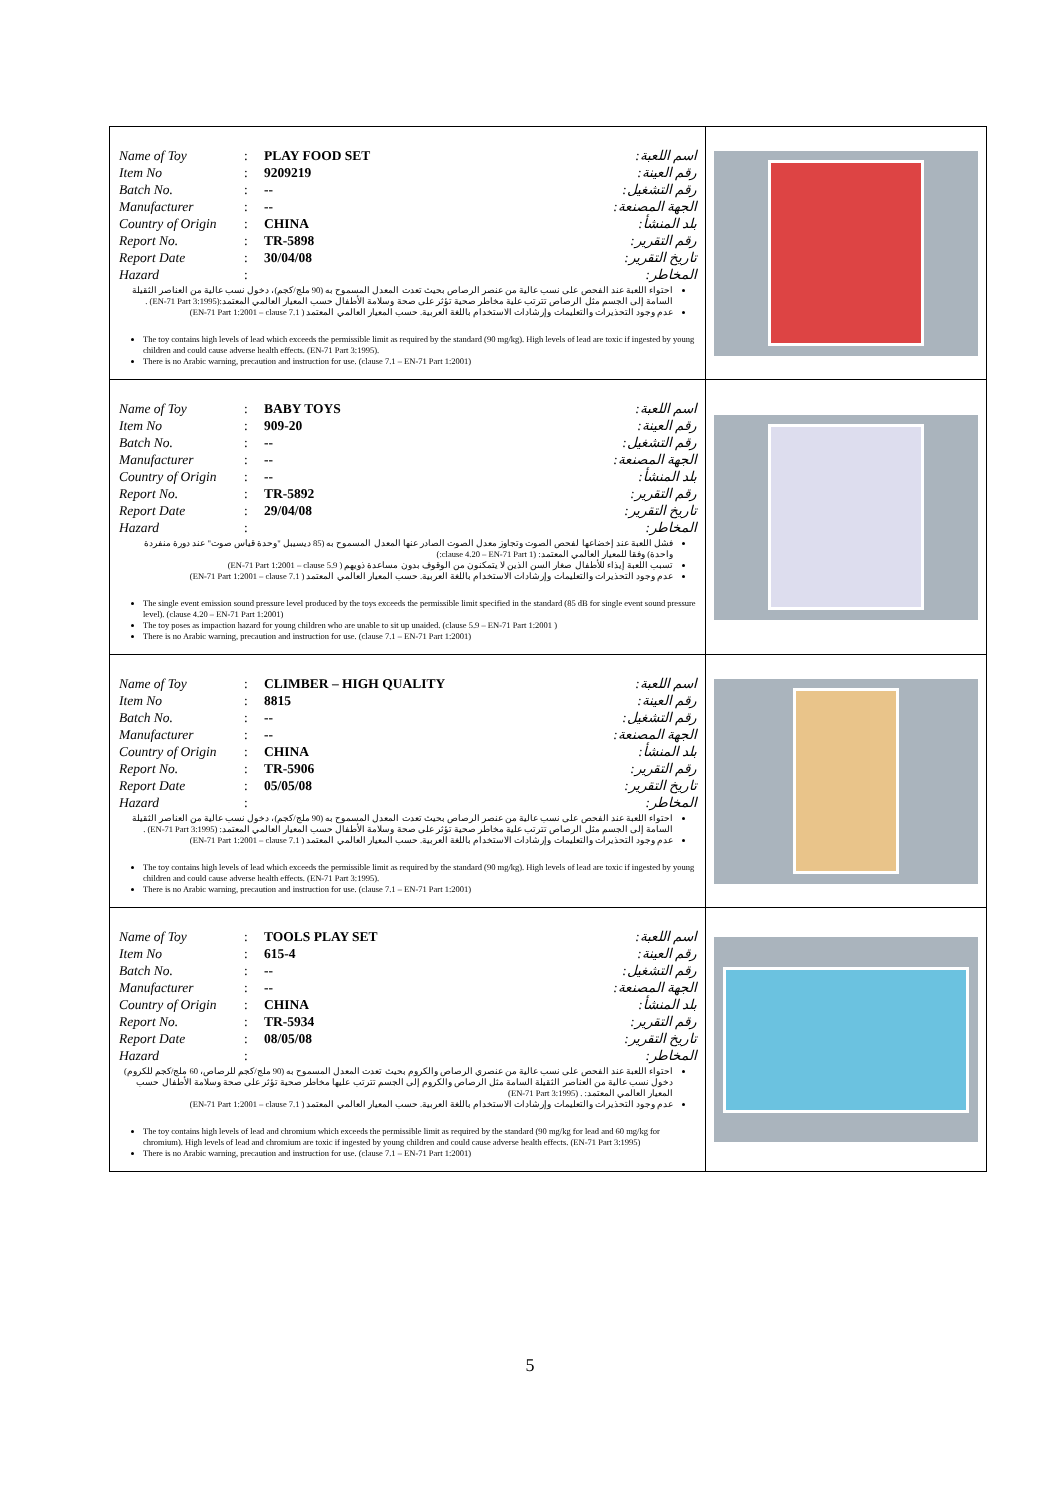| Name of Toy : PLAY FOOD SET اسم اللعبة: Item No : 9209219 رقم العينة: Batch No. : -- رقم التشغيل: Manufacturer : -- الجهة المصنعة: Country of Origin : CHINA بلد المنشأ: Report No. : TR-5898 رقم التقرير: Report Date : 30/04/08 تاريخ التقرير: Hazard : المخاطر: احتواء اللعبة عند الفحص على نسب عالية من عنصر الرصاص بحيث تعدت المعدل المسموح به (90 ملج/كجم)، دخول نسب عالية من العناصر الثقيلة السامة إلى الجسم مثل الرصاص تترتب علية مخاطر صحية تؤثر على صحة وسلامة الأطفال حسب المعيار العالمي المعتمد:(EN-71 Part 3:1995) . عدم وجود التحذيرات والتعليمات وإرشادات الاستخدام باللغة العربية. حسب المعيار العالمي المعتمد ( EN-71 Part 1:2001 – clause 7.1) The toy contains high levels of lead which exceeds the permissible limit as required by the standard (90 mg/kg). High levels of lead are toxic if ingested by young children and could cause adverse health effects. (EN-71 Part 3:1995). There is no Arabic warning, precaution and instruction for use. (clause 7.1 – EN-71 Part 1:2001) | |
| Name of Toy : BABY TOYS اسم اللعبة: Item No : 909-20 رقم العينة: Batch No. : -- رقم التشغيل: Manufacturer : -- الجهة المصنعة: Country of Origin : -- بلد المنشأ: Report No. : TR-5892 رقم التقرير: Report Date : 29/04/08 تاريخ التقرير: Hazard : المخاطر: فشل اللعبة عند إخضاعها لفحص الصوت وتجاوز معدل الصوت الصادر عنها المعدل المسموح به (85 ديسيبل "وحدة قياس صوت" عند دورة منفردة واحدة) وفقا للمعيار العالمي المعتمد: (clause 4.20 – EN-71 Part 1:) تسبب اللعبة إيذاء للأطفال صغار السن الذين لا يتمكنون من الوقوف بدون مساعدة ذويهم ( EN-71 Part 1:2001 – clause 5.9) عدم وجود التحذيرات والتعليمات وإرشادات الاستخدام باللغة العربية. حسب المعيار العالمي المعتمد ( EN-71 Part 1:2001 – clause 7.1) The single event emission sound pressure level produced by the toys exceeds the permissible limit specified in the standard (85 dB for single event sound pressure level). (clause 4.20 – EN-71 Part 1:2001) The toy poses as impaction hazard for young children who are unable to sit up unaided. (clause 5.9 – EN-71 Part 1:2001 ) There is no Arabic warning, precaution and instruction for use. (clause 7.1 – EN-71 Part 1:2001) | |
| Name of Toy : CLIMBER – HIGH QUALITY اسم اللعبة: Item No : 8815 رقم العينة: Batch No. : -- رقم التشغيل: Manufacturer : -- الجهة المصنعة: Country of Origin : CHINA بلد المنشأ: Report No. : TR-5906 رقم التقرير: Report Date : 05/05/08 تاريخ التقرير: Hazard : المخاطر: احتواء اللعبة عند الفحص على نسب عالية من عنصر الرصاص بحيث تعدت المعدل المسموح به (90 ملج/كجم)، دخول نسب عالية من العناصر الثقيلة السامة إلى الجسم مثل الرصاص تترتب علية مخاطر صحية تؤثر على صحة وسلامة الأطفال حسب المعيار العالمي المعتمد: (EN-71 Part 3:1995) . عدم وجود التحذيرات والتعليمات وإرشادات الاستخدام باللغة العربية. حسب المعيار العالمي المعتمد ( EN-71 Part 1:2001 – clause 7.1) The toy contains high levels of lead which exceeds the permissible limit as required by the standard (90 mg/kg). High levels of lead are toxic if ingested by young children and could cause adverse health effects. (EN-71 Part 3:1995). There is no Arabic warning, precaution and instruction for use. (clause 7.1 – EN-71 Part 1:2001) | |
| Name of Toy : TOOLS PLAY SET اسم اللعبة: Item No : 615-4 رقم العينة: Batch No. : -- رقم التشغيل: Manufacturer : -- الجهة المصنعة: Country of Origin : CHINA بلد المنشأ: Report No. : TR-5934 رقم التقرير: Report Date : 08/05/08 تاريخ التقرير: Hazard : المخاطر: احتواء اللعبة عند الفحص على نسب عالية من عنصري الرصاص والكروم بحيث تعدت المعدل المسموح به (90 ملج/كجم للرصاص، 60 ملج/كجم للكروم) دخول نسب عالية من العناصر الثقيلة السامة مثل الرصاص والكروم إلى الجسم تترتب عليها مخاطر صحية تؤثر على صحة وسلامة الأطفال حسب المعيار العالمي المعتمد: . (EN-71 Part 3:1995) عدم وجود التحذيرات والتعليمات وإرشادات الاستخدام باللغة العربية. حسب المعيار العالمي المعتمد ( EN-71 Part 1:2001 – clause 7.1) The toy contains high levels of lead and chromium which exceeds the permissible limit as required by the standard (90 mg/kg for lead and 60 mg/kg for chromium). High levels of lead and chromium are toxic if ingested by young children and could cause adverse health effects. (EN-71 Part 3:1995) There is no Arabic warning, precaution and instruction for use. (clause 7.1 – EN-71 Part 1:2001) | |
5